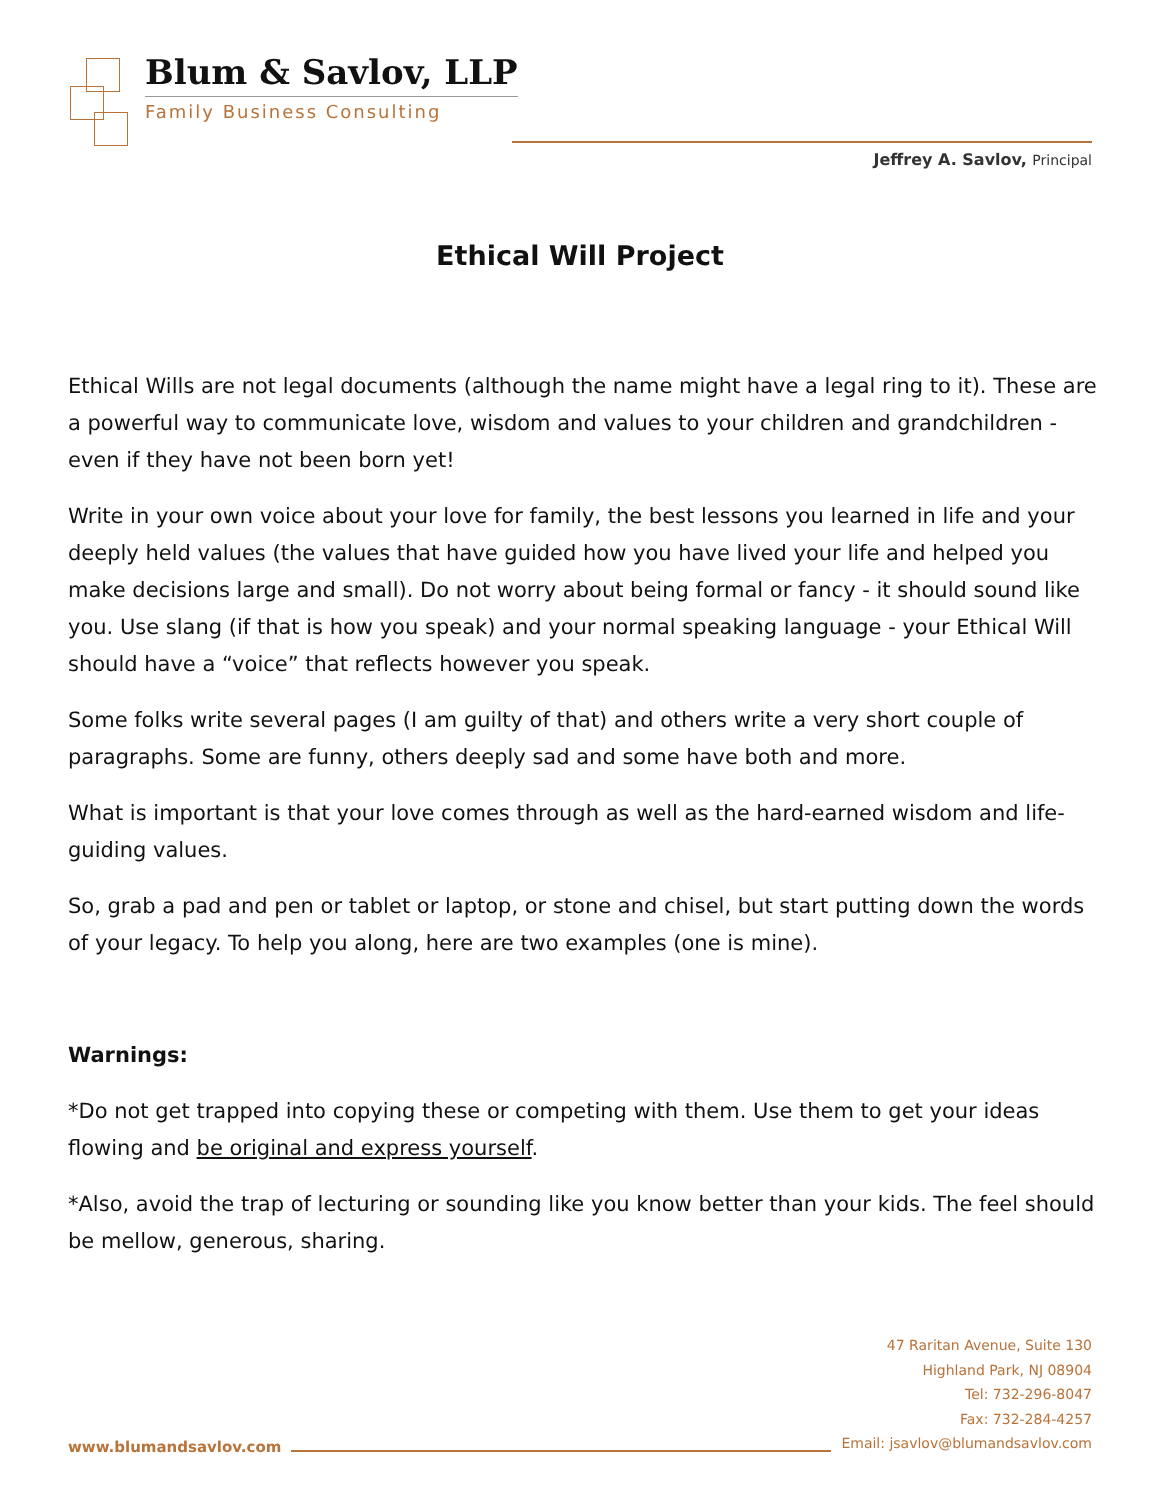Blum & Savlov, LLP
Family Business Consulting
Jeffrey A. Savlov, Principal
Ethical Will Project
Ethical Wills are not legal documents (although the name might have a legal ring to it). These are a powerful way to communicate love, wisdom and values to your children and grandchildren - even if they have not been born yet!
Write in your own voice about your love for family, the best lessons you learned in life and your deeply held values (the values that have guided how you have lived your life and helped you make decisions large and small). Do not worry about being formal or fancy - it should sound like you. Use slang (if that is how you speak) and your normal speaking language - your Ethical Will should have a “voice” that reflects however you speak.
Some folks write several pages (I am guilty of that) and others write a very short couple of paragraphs. Some are funny, others deeply sad and some have both and more.
What is important is that your love comes through as well as the hard-earned wisdom and life-guiding values.
So, grab a pad and pen or tablet or laptop, or stone and chisel, but start putting down the words of your legacy. To help you along, here are two examples (one is mine).
Warnings:
*Do not get trapped into copying these or competing with them. Use them to get your ideas flowing and be original and express yourself.
*Also, avoid the trap of lecturing or sounding like you know better than your kids. The feel should be mellow, generous, sharing.
www.blumandsavlov.com
47 Raritan Avenue, Suite 130
Highland Park, NJ 08904
Tel: 732-296-8047
Fax: 732-284-4257
Email: jsavlov@blumandsavlov.com